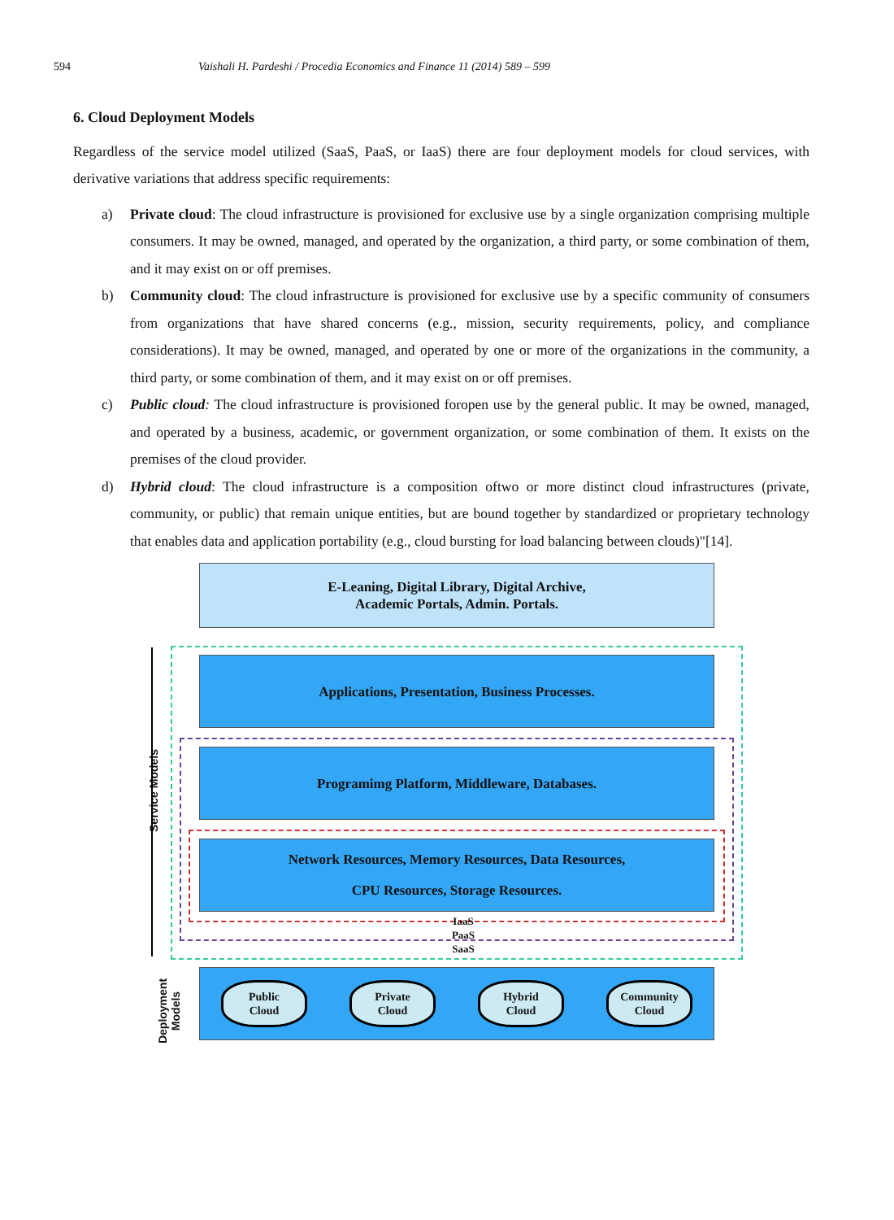594 Vaishali H. Pardeshi / Procedia Economics and Finance 11 (2014) 589 – 599
6. Cloud Deployment Models
Regardless of the service model utilized (SaaS, PaaS, or IaaS) there are four deployment models for cloud services, with derivative variations that address specific requirements:
a) Private cloud: The cloud infrastructure is provisioned for exclusive use by a single organization comprising multiple consumers. It may be owned, managed, and operated by the organization, a third party, or some combination of them, and it may exist on or off premises.
b) Community cloud: The cloud infrastructure is provisioned for exclusive use by a specific community of consumers from organizations that have shared concerns (e.g., mission, security requirements, policy, and compliance considerations). It may be owned, managed, and operated by one or more of the organizations in the community, a third party, or some combination of them, and it may exist on or off premises.
c) Public cloud: The cloud infrastructure is provisioned foropen use by the general public. It may be owned, managed, and operated by a business, academic, or government organization, or some combination of them. It exists on the premises of the cloud provider.
d) Hybrid cloud: The cloud infrastructure is a composition oftwo or more distinct cloud infrastructures (private, community, or public) that remain unique entities, but are bound together by standardized or proprietary technology that enables data and application portability (e.g., cloud bursting for load balancing between clouds)"[14].
E-Leaning, Digital Library, Digital Archive,
Academic Portals, Admin. Portals.
Applications, Presentation, Business Processes.
Programimg Platform, Middleware, Databases.
Network Resources, Memory Resources, Data Resources,
CPU Resources, Storage Resources.
IaaS
PaaS
SaaS
Service Models
Deployment
Models
Public
Cloud
Private
Cloud
Hybrid
Cloud
Community
Cloud